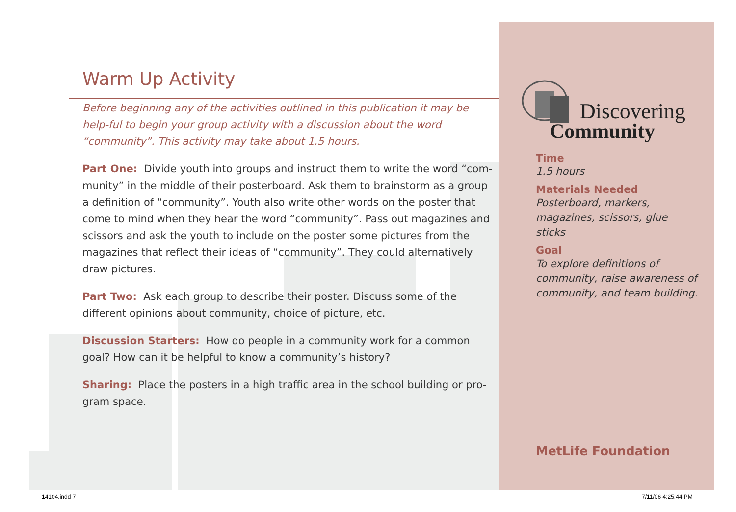Warm Up Activity
Before beginning any of the activities outlined in this publication it may be help-ful to begin your group activity with a discussion about the word “community”. This activity may take about 1.5 hours.
Part One: Divide youth into groups and instruct them to write the word “com-munity” in the middle of their posterboard. Ask them to brainstorm as a group a definition of “community”. Youth also write other words on the poster that come to mind when they hear the word “community”. Pass out magazines and scissors and ask the youth to include on the poster some pictures from the magazines that reflect their ideas of “community”. They could alternatively draw pictures.
Part Two: Ask each group to describe their poster. Discuss some of the different opinions about community, choice of picture, etc.
Discussion Starters: How do people in a community work for a common goal? How can it be helpful to know a community’s history?
Sharing: Place the posters in a high traffic area in the school building or pro-gram space.
Discovering
Community
Time
1.5 hours
Materials Needed
Posterboard, markers, magazines, scissors, glue sticks
Goal
To explore definitions of community, raise awareness of community, and team building.
MetLife Foundation
14104.indd 7 7/11/06 4:25:44 PM